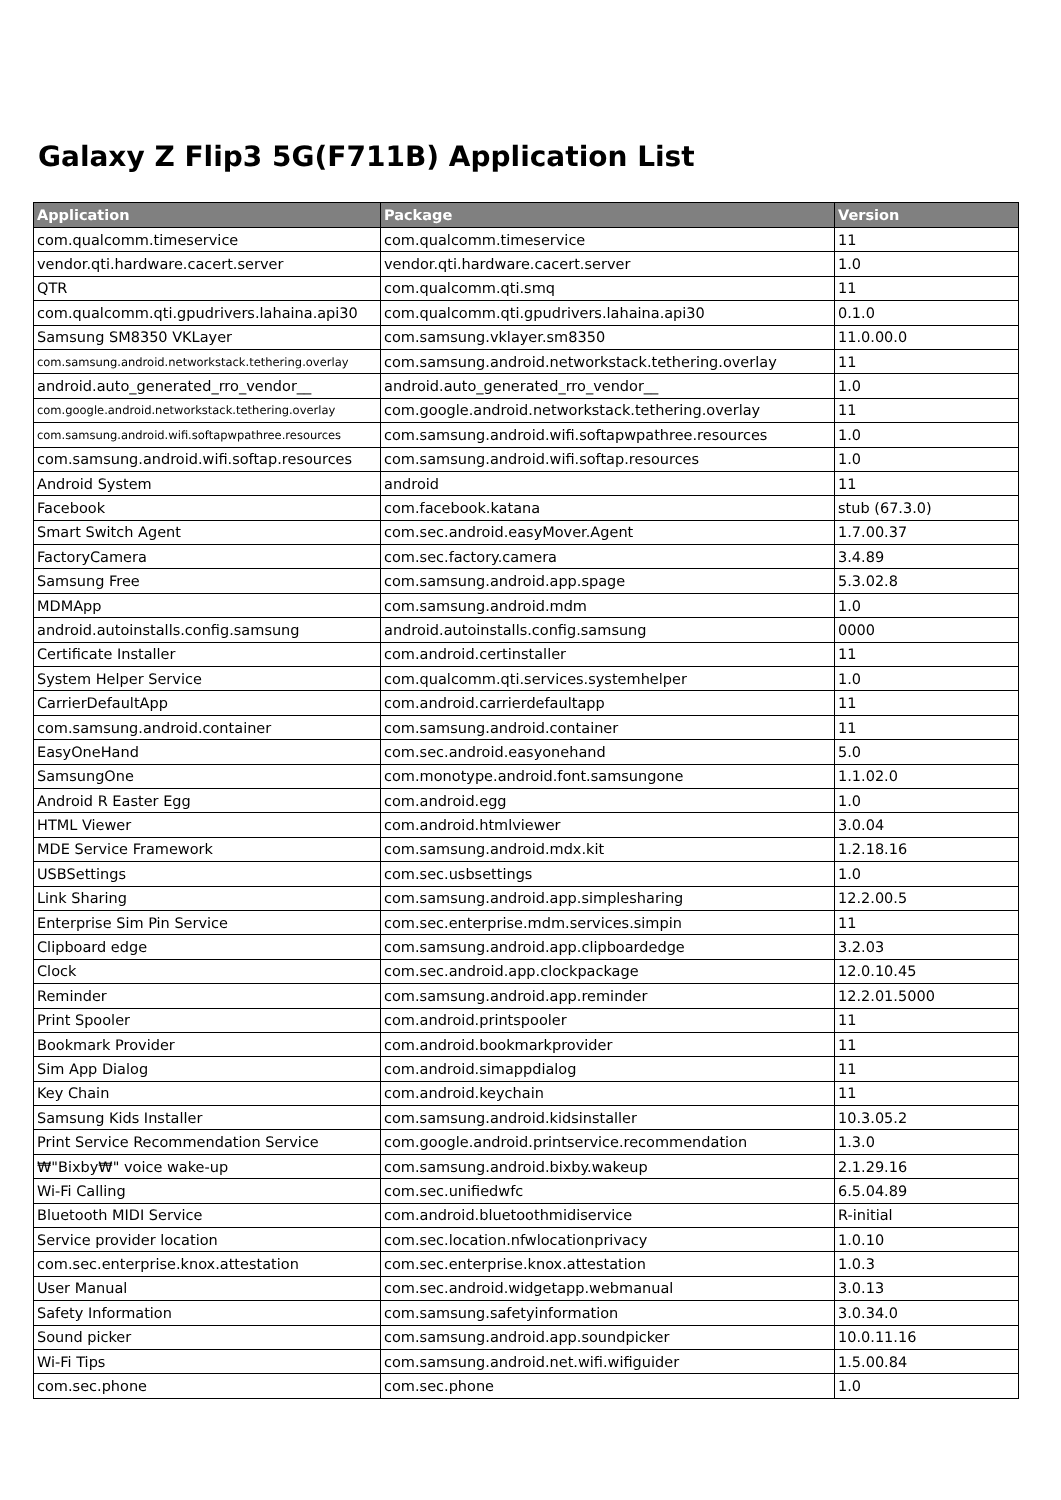Galaxy Z Flip3 5G(F711B) Application List
| Application | Package | Version |
| --- | --- | --- |
| com.qualcomm.timeservice | com.qualcomm.timeservice | 11 |
| vendor.qti.hardware.cacert.server | vendor.qti.hardware.cacert.server | 1.0 |
| QTR | com.qualcomm.qti.smq | 11 |
| com.qualcomm.qti.gpudrivers.lahaina.api30 | com.qualcomm.qti.gpudrivers.lahaina.api30 | 0.1.0 |
| Samsung SM8350 VKLayer | com.samsung.vklayer.sm8350 | 11.0.00.0 |
| com.samsung.android.networkstack.tethering.overlay | com.samsung.android.networkstack.tethering.overlay | 11 |
| android.auto_generated_rro_vendor__ | android.auto_generated_rro_vendor__ | 1.0 |
| com.google.android.networkstack.tethering.overlay | com.google.android.networkstack.tethering.overlay | 11 |
| com.samsung.android.wifi.softapwpathree.resources | com.samsung.android.wifi.softapwpathree.resources | 1.0 |
| com.samsung.android.wifi.softap.resources | com.samsung.android.wifi.softap.resources | 1.0 |
| Android System | android | 11 |
| Facebook | com.facebook.katana | stub (67.3.0) |
| Smart Switch Agent | com.sec.android.easyMover.Agent | 1.7.00.37 |
| FactoryCamera | com.sec.factory.camera | 3.4.89 |
| Samsung Free | com.samsung.android.app.spage | 5.3.02.8 |
| MDMApp | com.samsung.android.mdm | 1.0 |
| android.autoinstalls.config.samsung | android.autoinstalls.config.samsung | 0000 |
| Certificate Installer | com.android.certinstaller | 11 |
| System Helper Service | com.qualcomm.qti.services.systemhelper | 1.0 |
| CarrierDefaultApp | com.android.carrierdefaultapp | 11 |
| com.samsung.android.container | com.samsung.android.container | 11 |
| EasyOneHand | com.sec.android.easyonehand | 5.0 |
| SamsungOne | com.monotype.android.font.samsungone | 1.1.02.0 |
| Android R Easter Egg | com.android.egg | 1.0 |
| HTML Viewer | com.android.htmlviewer | 3.0.04 |
| MDE Service Framework | com.samsung.android.mdx.kit | 1.2.18.16 |
| USBSettings | com.sec.usbsettings | 1.0 |
| Link Sharing | com.samsung.android.app.simplesharing | 12.2.00.5 |
| Enterprise Sim Pin Service | com.sec.enterprise.mdm.services.simpin | 11 |
| Clipboard edge | com.samsung.android.app.clipboardedge | 3.2.03 |
| Clock | com.sec.android.app.clockpackage | 12.0.10.45 |
| Reminder | com.samsung.android.app.reminder | 12.2.01.5000 |
| Print Spooler | com.android.printspooler | 11 |
| Bookmark Provider | com.android.bookmarkprovider | 11 |
| Sim App Dialog | com.android.simappdialog | 11 |
| Key Chain | com.android.keychain | 11 |
| Samsung Kids Installer | com.samsung.android.kidsinstaller | 10.3.05.2 |
| Print Service Recommendation Service | com.google.android.printservice.recommendation | 1.3.0 |
| ₩"Bixby₩" voice wake-up | com.samsung.android.bixby.wakeup | 2.1.29.16 |
| Wi-Fi Calling | com.sec.unifiedwfc | 6.5.04.89 |
| Bluetooth MIDI Service | com.android.bluetoothmidiservice | R-initial |
| Service provider location | com.sec.location.nfwlocationprivacy | 1.0.10 |
| com.sec.enterprise.knox.attestation | com.sec.enterprise.knox.attestation | 1.0.3 |
| User Manual | com.sec.android.widgetapp.webmanual | 3.0.13 |
| Safety Information | com.samsung.safetyinformation | 3.0.34.0 |
| Sound picker | com.samsung.android.app.soundpicker | 10.0.11.16 |
| Wi-Fi Tips | com.samsung.android.net.wifi.wifiguider | 1.5.00.84 |
| com.sec.phone | com.sec.phone | 1.0 |